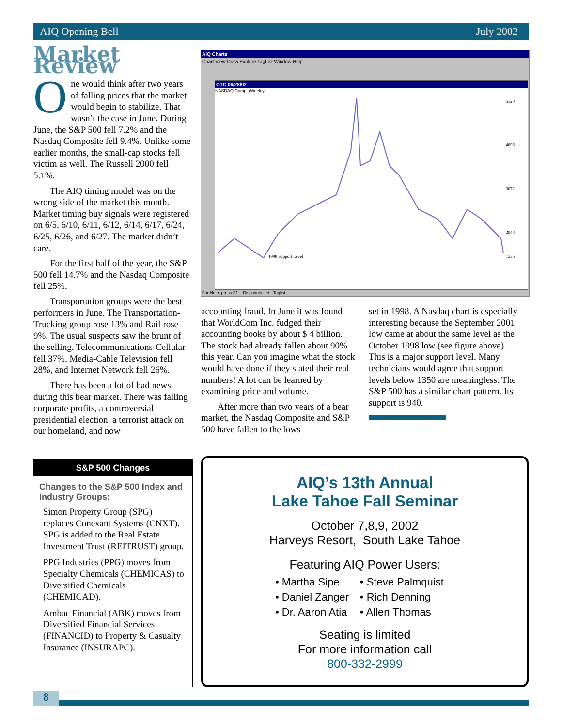AIQ Opening Bell July 2002
Market Review
One would think after two years of falling prices that the market would begin to stabilize. That wasn’t the case in June. During June, the S&P 500 fell 7.2% and the Nasdaq Composite fell 9.4%. Unlike some earlier months, the small-cap stocks fell victim as well. The Russell 2000 fell 5.1%.
The AIQ timing model was on the wrong side of the market this month. Market timing buy signals were registered on 6/5, 6/10, 6/11, 6/12, 6/14, 6/17, 6/24, 6/25, 6/26, and 6/27. The market didn’t care.
For the first half of the year, the S&P 500 fell 14.7% and the Nasdaq Composite fell 25%.
Transportation groups were the best performers in June. The Transportation-Trucking group rose 13% and Rail rose 9%. The usual suspects saw the brunt of the selling. Telecommunications-Cellular fell 37%, Media-Cable Television fell 28%, and Internet Network fell 26%.
There has been a lot of bad news during this bear market. There was falling corporate profits, a controversial presidential election, a terrorist attack on our homeland, and now
AIQ Charts
Chart View Draw Explore TagList Window Help
OTC 06/28/02
NASDAQ Comp. (Weekly)
1998 Support Level
5120
4096
3072
2048
1536
For Help, press F1 Disconnected Taglist
accounting fraud. In June it was found that WorldCom Inc. fudged their accounting books by about $ 4 billion. The stock had already fallen about 90% this year. Can you imagine what the stock would have done if they stated their real numbers! A lot can be learned by examining price and volume.
After more than two years of a bear market, the Nasdaq Composite and S&P 500 have fallen to the lows
set in 1998. A Nasdaq chart is especially interesting because the September 2001 low came at about the same level as the October 1998 low (see figure above). This is a major support level. Many technicians would agree that support levels below 1350 are meaningless. The S&P 500 has a similar chart pattern. Its support is 940.
S&P 500 Changes
Changes to the S&P 500 Index and Industry Groups:
Simon Property Group (SPG) replaces Conexant Systems (CNXT). SPG is added to the Real Estate Investment Trust (REITRUST) group.
PPG Industries (PPG) moves from Specialty Chemicals (CHEMICAS) to Diversified Chemicals (CHEMICAD).
Ambac Financial (ABK) moves from Diversified Financial Services (FINANCID) to Property & Casualty Insurance (INSURAPC).
AIQ’s 13th Annual
Lake Tahoe Fall Seminar
October 7,8,9, 2002
Harveys Resort, South Lake Tahoe
Featuring AIQ Power Users:
• Martha Sipe
• Steve Palmquist
• Daniel Zanger
• Rich Denning
• Dr. Aaron Atia
• Allen Thomas
Seating is limited
For more information call
800-332-2999
8